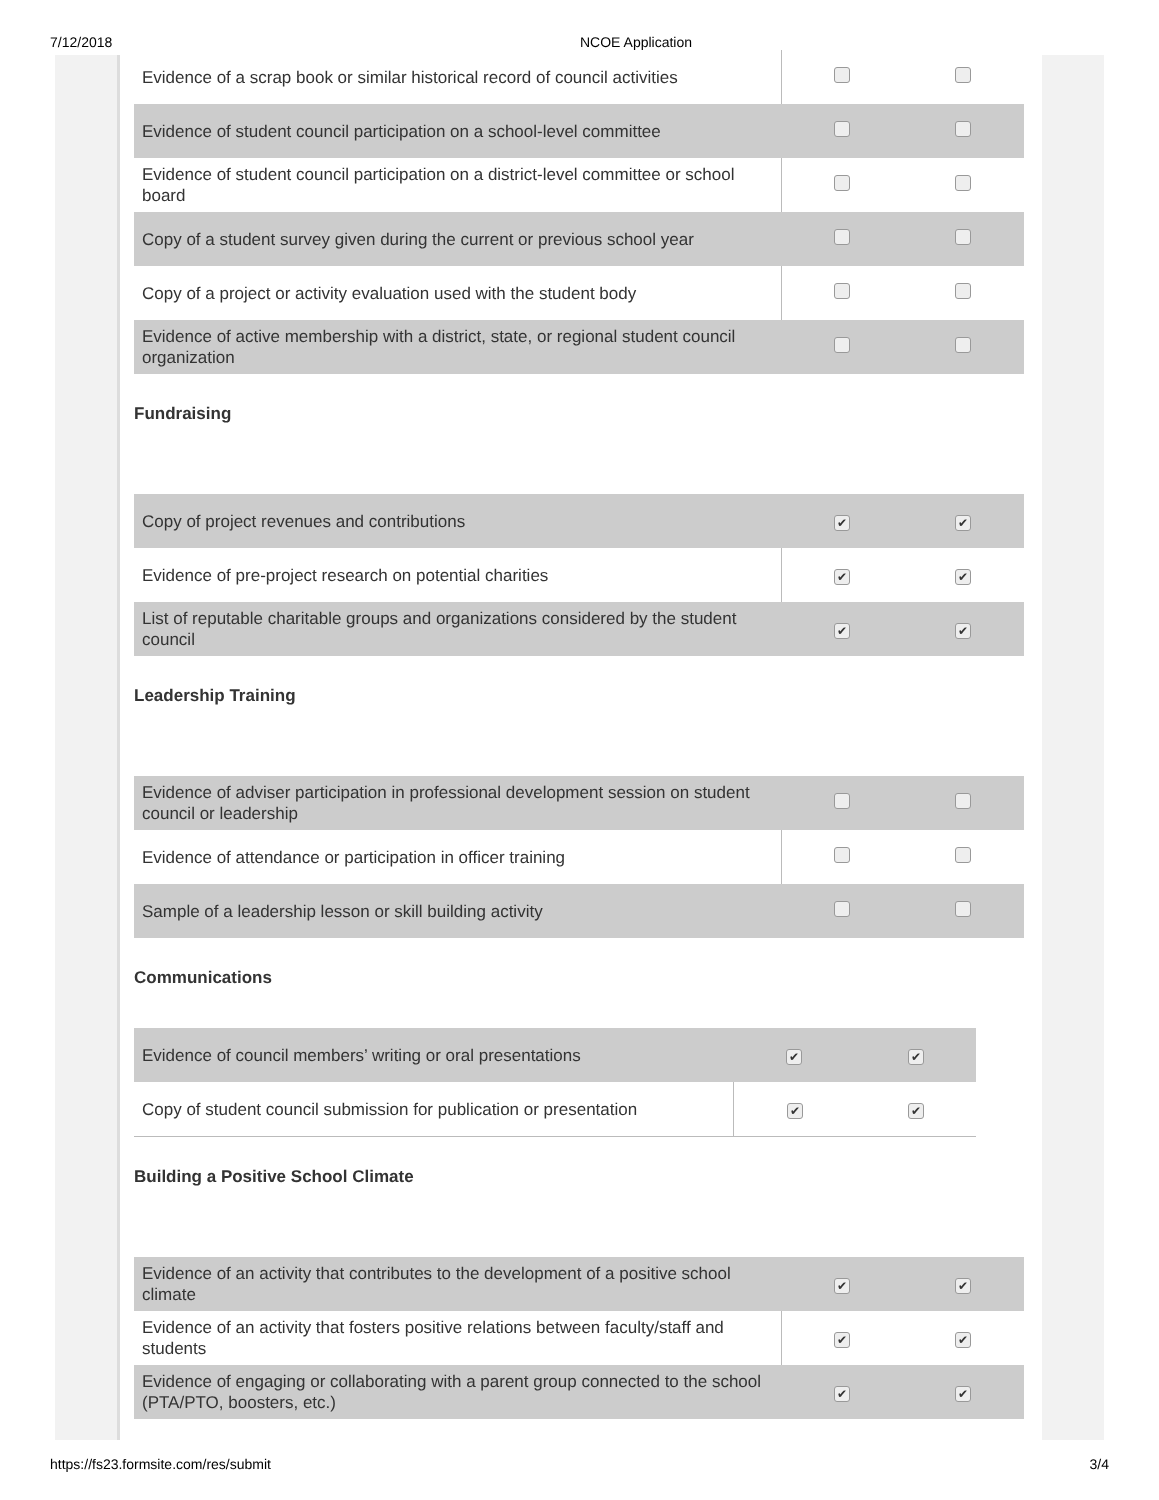7/12/2018 NCOE Application
| Evidence of a scrap book or similar historical record of council activities | | |
| Evidence of student council participation on a school-level committee | | |
| Evidence of student council participation on a district-level committee or school board | | |
| Copy of a student survey given during the current or previous school year | | |
| Copy of a project or activity evaluation used with the student body | | |
| Evidence of active membership with a district, state, or regional student council organization | | |
Fundraising
| Copy of project revenues and contributions | ✔ | ✔ |
| Evidence of pre-project research on potential charities | ✔ | ✔ |
| List of reputable charitable groups and organizations considered by the student council | ✔ | ✔ |
Leadership Training
| Evidence of adviser participation in professional development session on student council or leadership | | |
| Evidence of attendance or participation in officer training | | |
| Sample of a leadership lesson or skill building activity | | |
Communications
| Evidence of council members’ writing or oral presentations | ✔ | ✔ |
| Copy of student council submission for publication or presentation | ✔ | ✔ |
Building a Positive School Climate
| Evidence of an activity that contributes to the development of a positive school climate | ✔ | ✔ |
| Evidence of an activity that fosters positive relations between faculty/staff and students | ✔ | ✔ |
| Evidence of engaging or collaborating with a parent group connected to the school (PTA/PTO, boosters, etc.) | ✔ | ✔ |
https://fs23.formsite.com/res/submit 3/4